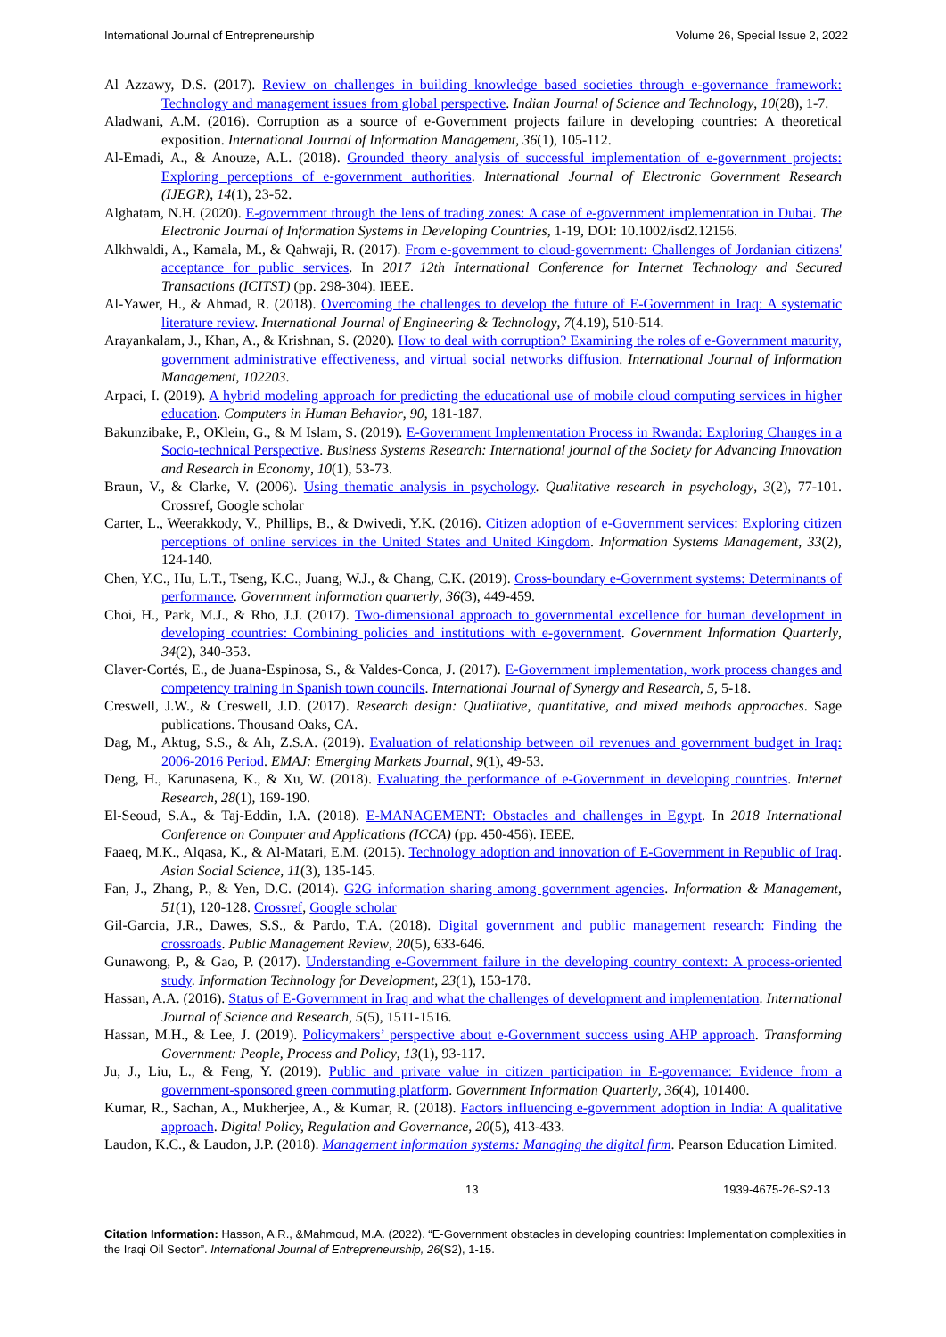International Journal of Entrepreneurship Volume 26, Special Issue 2, 2022
Al Azzawy, D.S. (2017). Review on challenges in building knowledge based societies through e-governance framework: Technology and management issues from global perspective. Indian Journal of Science and Technology, 10(28), 1-7.
Aladwani, A.M. (2016). Corruption as a source of e-Government projects failure in developing countries: A theoretical exposition. International Journal of Information Management, 36(1), 105-112.
Al-Emadi, A., & Anouze, A.L. (2018). Grounded theory analysis of successful implementation of e-government projects: Exploring perceptions of e-government authorities. International Journal of Electronic Government Research (IJEGR), 14(1), 23-52.
Alghatam, N.H. (2020). E-government through the lens of trading zones: A case of e-government implementation in Dubai. The Electronic Journal of Information Systems in Developing Countries, 1-19, DOI: 10.1002/isd2.12156.
Alkhwaldi, A., Kamala, M., & Qahwaji, R. (2017). From e-govemment to cloud-government: Challenges of Jordanian citizens' acceptance for public services. In 2017 12th International Conference for Internet Technology and Secured Transactions (ICITST) (pp. 298-304). IEEE.
Al-Yawer, H., & Ahmad, R. (2018). Overcoming the challenges to develop the future of E-Government in Iraq: A systematic literature review. International Journal of Engineering & Technology, 7(4.19), 510-514.
Arayankalam, J., Khan, A., & Krishnan, S. (2020). How to deal with corruption? Examining the roles of e-Government maturity, government administrative effectiveness, and virtual social networks diffusion. International Journal of Information Management, 102203.
Arpaci, I. (2019). A hybrid modeling approach for predicting the educational use of mobile cloud computing services in higher education. Computers in Human Behavior, 90, 181-187.
Bakunzibake, P., OKlein, G., & M Islam, S. (2019). E-Government Implementation Process in Rwanda: Exploring Changes in a Socio-technical Perspective. Business Systems Research: International journal of the Society for Advancing Innovation and Research in Economy, 10(1), 53-73.
Braun, V., & Clarke, V. (2006). Using thematic analysis in psychology. Qualitative research in psychology, 3(2), 77-101. Crossref, Google scholar
Carter, L., Weerakkody, V., Phillips, B., & Dwivedi, Y.K. (2016). Citizen adoption of e-Government services: Exploring citizen perceptions of online services in the United States and United Kingdom. Information Systems Management, 33(2), 124-140.
Chen, Y.C., Hu, L.T., Tseng, K.C., Juang, W.J., & Chang, C.K. (2019). Cross-boundary e-Government systems: Determinants of performance. Government information quarterly, 36(3), 449-459.
Choi, H., Park, M.J., & Rho, J.J. (2017). Two-dimensional approach to governmental excellence for human development in developing countries: Combining policies and institutions with e-government. Government Information Quarterly, 34(2), 340-353.
Claver-Cortés, E., de Juana-Espinosa, S., & Valdes-Conca, J. (2017). E-Government implementation, work process changes and competency training in Spanish town councils. International Journal of Synergy and Research, 5, 5-18.
Creswell, J.W., & Creswell, J.D. (2017). Research design: Qualitative, quantitative, and mixed methods approaches. Sage publications. Thousand Oaks, CA.
Dag, M., Aktug, S.S., & Alı, Z.S.A. (2019). Evaluation of relationship between oil revenues and government budget in Iraq: 2006-2016 Period. EMAJ: Emerging Markets Journal, 9(1), 49-53.
Deng, H., Karunasena, K., & Xu, W. (2018). Evaluating the performance of e-Government in developing countries. Internet Research, 28(1), 169-190.
El-Seoud, S.A., & Taj-Eddin, I.A. (2018). E-MANAGEMENT: Obstacles and challenges in Egypt. In 2018 International Conference on Computer and Applications (ICCA) (pp. 450-456). IEEE.
Faaeq, M.K., Alqasa, K., & Al-Matari, E.M. (2015). Technology adoption and innovation of E-Government in Republic of Iraq. Asian Social Science, 11(3), 135-145.
Fan, J., Zhang, P., & Yen, D.C. (2014). G2G information sharing among government agencies. Information & Management, 51(1), 120-128. Crossref, Google scholar
Gil-Garcia, J.R., Dawes, S.S., & Pardo, T.A. (2018). Digital government and public management research: Finding the crossroads. Public Management Review, 20(5), 633-646.
Gunawong, P., & Gao, P. (2017). Understanding e-Government failure in the developing country context: A process-oriented study. Information Technology for Development, 23(1), 153-178.
Hassan, A.A. (2016). Status of E-Government in Iraq and what the challenges of development and implementation. International Journal of Science and Research, 5(5), 1511-1516.
Hassan, M.H., & Lee, J. (2019). Policymakers’ perspective about e-Government success using AHP approach. Transforming Government: People, Process and Policy, 13(1), 93-117.
Ju, J., Liu, L., & Feng, Y. (2019). Public and private value in citizen participation in E-governance: Evidence from a government-sponsored green commuting platform. Government Information Quarterly, 36(4), 101400.
Kumar, R., Sachan, A., Mukherjee, A., & Kumar, R. (2018). Factors influencing e-government adoption in India: A qualitative approach. Digital Policy, Regulation and Governance, 20(5), 413-433.
Laudon, K.C., & Laudon, J.P. (2018). Management information systems: Managing the digital firm. Pearson Education Limited.
13 1939-4675-26-S2-13
Citation Information: Hasson, A.R., &Mahmoud, M.A. (2022). “E-Government obstacles in developing countries: Implementation complexities in the Iraqi Oil Sector”. International Journal of Entrepreneurship, 26(S2), 1-15.